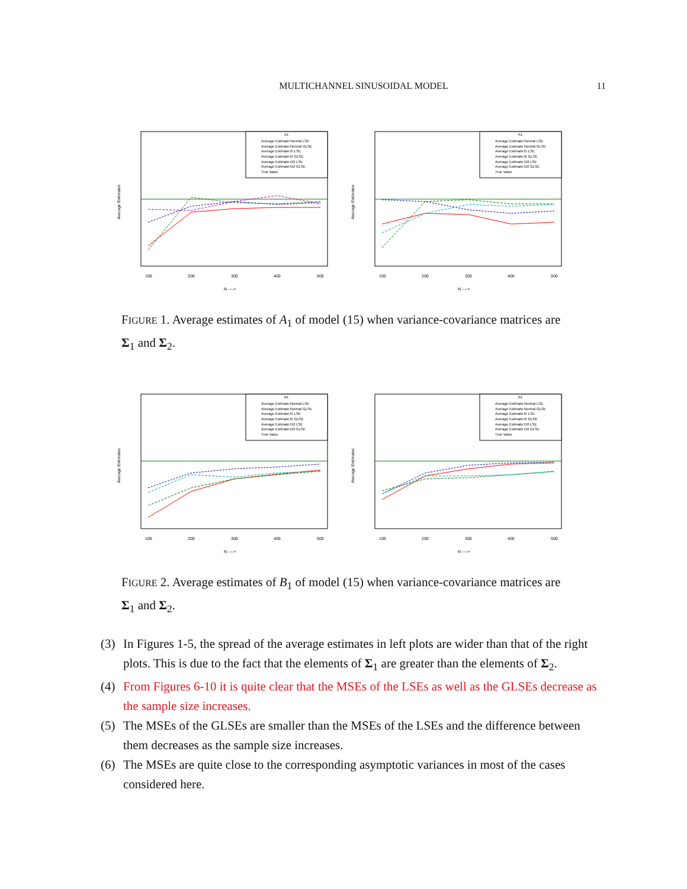MULTICHANNEL SINUSOIDAL MODEL
11
A1
Average Estimate:Normal LSE
Average Estimate:Normal GLSE
Average Estimate:t5 LSE
Average Estimate:t5 GLSE
Average Estimate:t10 LSE
Average Estimate:t10 GLSE
True Value
Average Estimates
100
200
300
400
500
N ---->
A1
Average Estimate:Normal LSE
Average Estimate:Normal GLSE
Average Estimate:t5 LSE
Average Estimate:t5 GLSE
Average Estimate:t10 LSE
Average Estimate:t10 GLSE
True Value
Average Estimates
100
200
300
400
500
N ---->
FIGURE 1. Average estimates of A<sub>1</sub> of model (15) when variance-covariance matrices are Σ<sub>1</sub> and Σ<sub>2</sub>.
B1
Average Estimate:Normal LSE
Average Estimate:Normal GLSE
Average Estimate:t5 LSE
Average Estimate:t5 GLSE
Average Estimate:t10 LSE
Average Estimate:t10 GLSE
True Value
Average Estimates
100
200
300
400
500
N ---->
B1
Average Estimate:Normal LSE
Average Estimate:Normal GLSE
Average Estimate:t5 LSE
Average Estimate:t5 GLSE
Average Estimate:t10 LSE
Average Estimate:t10 GLSE
True Value
Average Estimates
100
200
300
400
500
N ---->
FIGURE 2. Average estimates of B<sub>1</sub> of model (15) when variance-covariance matrices are Σ<sub>1</sub> and Σ<sub>2</sub>.
(3) In Figures 1-5, the spread of the average estimates in left plots are wider than that of the right plots. This is due to the fact that the elements of Σ<sub>1</sub> are greater than the elements of Σ<sub>2</sub>.
(4) From Figures 6-10 it is quite clear that the MSEs of the LSEs as well as the GLSEs decrease as the sample size increases.
(5) The MSEs of the GLSEs are smaller than the MSEs of the LSEs and the difference between them decreases as the sample size increases.
(6) The MSEs are quite close to the corresponding asymptotic variances in most of the cases considered here.